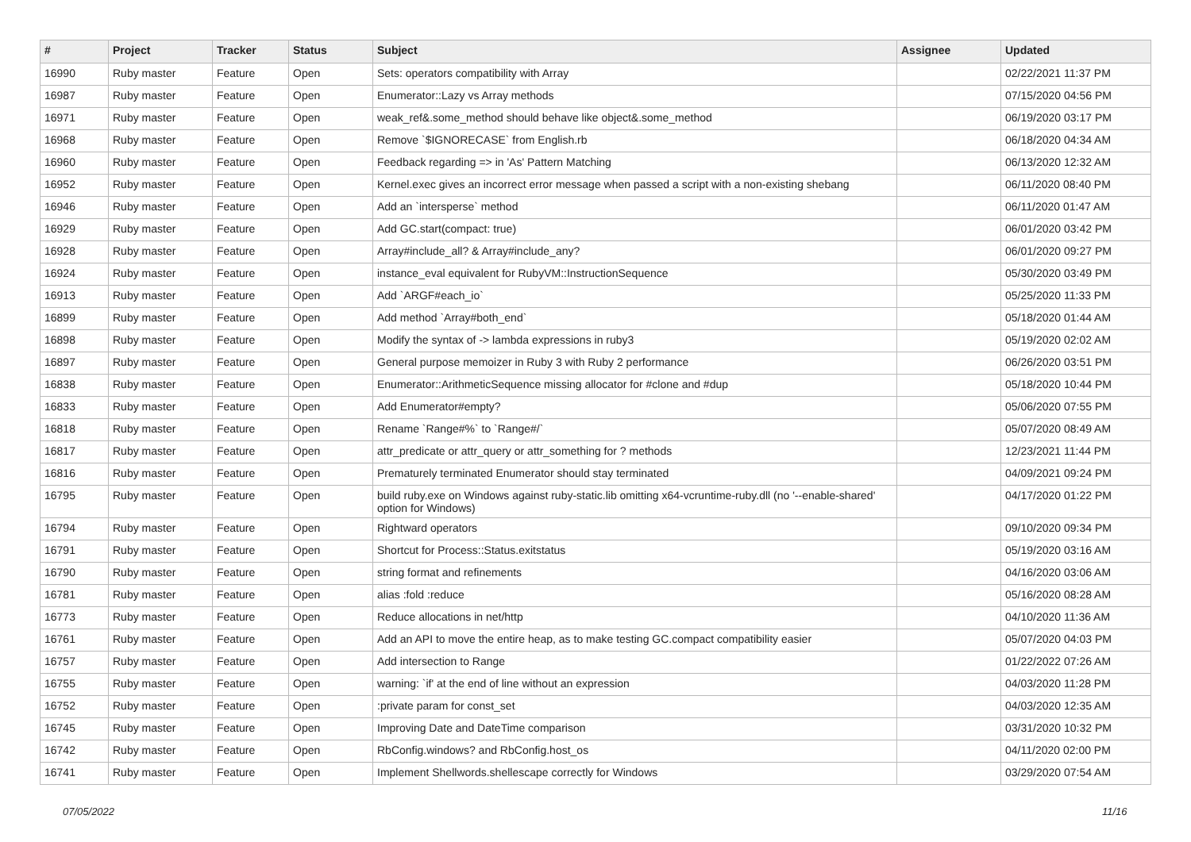| # | Project | Tracker | Status | Subject | Assignee | Updated |
| --- | --- | --- | --- | --- | --- | --- |
| 16990 | Ruby master | Feature | Open | Sets: operators compatibility with Array | | 02/22/2021 11:37 PM |
| 16987 | Ruby master | Feature | Open | Enumerator::Lazy vs Array methods | | 07/15/2020 04:56 PM |
| 16971 | Ruby master | Feature | Open | weak_ref&.some_method should behave like object&.some_method | | 06/19/2020 03:17 PM |
| 16968 | Ruby master | Feature | Open | Remove `$IGNORECASE` from English.rb | | 06/18/2020 04:34 AM |
| 16960 | Ruby master | Feature | Open | Feedback regarding => in 'As' Pattern Matching | | 06/13/2020 12:32 AM |
| 16952 | Ruby master | Feature | Open | Kernel.exec gives an incorrect error message when passed a script with a non-existing shebang | | 06/11/2020 08:40 PM |
| 16946 | Ruby master | Feature | Open | Add an `intersperse` method | | 06/11/2020 01:47 AM |
| 16929 | Ruby master | Feature | Open | Add GC.start(compact: true) | | 06/01/2020 03:42 PM |
| 16928 | Ruby master | Feature | Open | Array#include_all? & Array#include_any? | | 06/01/2020 09:27 PM |
| 16924 | Ruby master | Feature | Open | instance_eval equivalent for RubyVM::InstructionSequence | | 05/30/2020 03:49 PM |
| 16913 | Ruby master | Feature | Open | Add `ARGF#each_io` | | 05/25/2020 11:33 PM |
| 16899 | Ruby master | Feature | Open | Add method `Array#both_end` | | 05/18/2020 01:44 AM |
| 16898 | Ruby master | Feature | Open | Modify the syntax of -> lambda expressions in ruby3 | | 05/19/2020 02:02 AM |
| 16897 | Ruby master | Feature | Open | General purpose memoizer in Ruby 3 with Ruby 2 performance | | 06/26/2020 03:51 PM |
| 16838 | Ruby master | Feature | Open | Enumerator::ArithmeticSequence missing allocator for #clone and #dup | | 05/18/2020 10:44 PM |
| 16833 | Ruby master | Feature | Open | Add Enumerator#empty? | | 05/06/2020 07:55 PM |
| 16818 | Ruby master | Feature | Open | Rename `Range#%` to `Range#/` | | 05/07/2020 08:49 AM |
| 16817 | Ruby master | Feature | Open | attr_predicate or attr_query or attr_something for ? methods | | 12/23/2021 11:44 PM |
| 16816 | Ruby master | Feature | Open | Prematurely terminated Enumerator should stay terminated | | 04/09/2021 09:24 PM |
| 16795 | Ruby master | Feature | Open | build ruby.exe on Windows against ruby-static.lib omitting x64-vcruntime-ruby.dll (no '--enable-shared' option for Windows) | | 04/17/2020 01:22 PM |
| 16794 | Ruby master | Feature | Open | Rightward operators | | 09/10/2020 09:34 PM |
| 16791 | Ruby master | Feature | Open | Shortcut for Process::Status.exitstatus | | 05/19/2020 03:16 AM |
| 16790 | Ruby master | Feature | Open | string format and refinements | | 04/16/2020 03:06 AM |
| 16781 | Ruby master | Feature | Open | alias :fold :reduce | | 05/16/2020 08:28 AM |
| 16773 | Ruby master | Feature | Open | Reduce allocations in net/http | | 04/10/2020 11:36 AM |
| 16761 | Ruby master | Feature | Open | Add an API to move the entire heap, as to make testing GC.compact compatibility easier | | 05/07/2020 04:03 PM |
| 16757 | Ruby master | Feature | Open | Add intersection to Range | | 01/22/2022 07:26 AM |
| 16755 | Ruby master | Feature | Open | warning: `if' at the end of line without an expression | | 04/03/2020 11:28 PM |
| 16752 | Ruby master | Feature | Open | :private param for const_set | | 04/03/2020 12:35 AM |
| 16745 | Ruby master | Feature | Open | Improving Date and DateTime comparison | | 03/31/2020 10:32 PM |
| 16742 | Ruby master | Feature | Open | RbConfig.windows? and RbConfig.host_os | | 04/11/2020 02:00 PM |
| 16741 | Ruby master | Feature | Open | Implement Shellwords.shellescape correctly for Windows | | 03/29/2020 07:54 AM |
07/05/2022 11/16